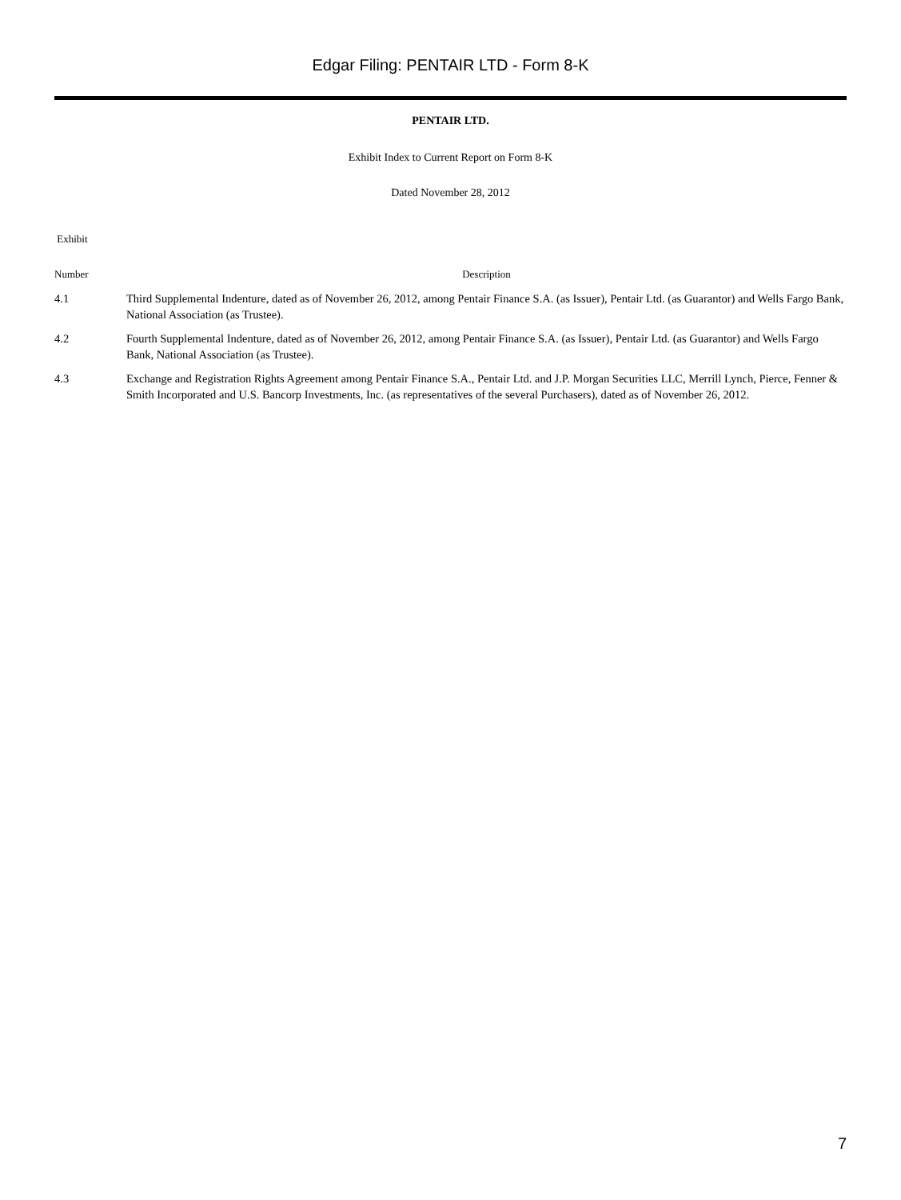Edgar Filing: PENTAIR LTD - Form 8-K
PENTAIR LTD.
Exhibit Index to Current Report on Form 8-K
Dated November 28, 2012
| Exhibit | |
| --- | --- |
| Number | Description |
| 4.1 | Third Supplemental Indenture, dated as of November 26, 2012, among Pentair Finance S.A. (as Issuer), Pentair Ltd. (as Guarantor) and Wells Fargo Bank, National Association (as Trustee). |
| 4.2 | Fourth Supplemental Indenture, dated as of November 26, 2012, among Pentair Finance S.A. (as Issuer), Pentair Ltd. (as Guarantor) and Wells Fargo Bank, National Association (as Trustee). |
| 4.3 | Exchange and Registration Rights Agreement among Pentair Finance S.A., Pentair Ltd. and J.P. Morgan Securities LLC, Merrill Lynch, Pierce, Fenner & Smith Incorporated and U.S. Bancorp Investments, Inc. (as representatives of the several Purchasers), dated as of November 26, 2012. |
7